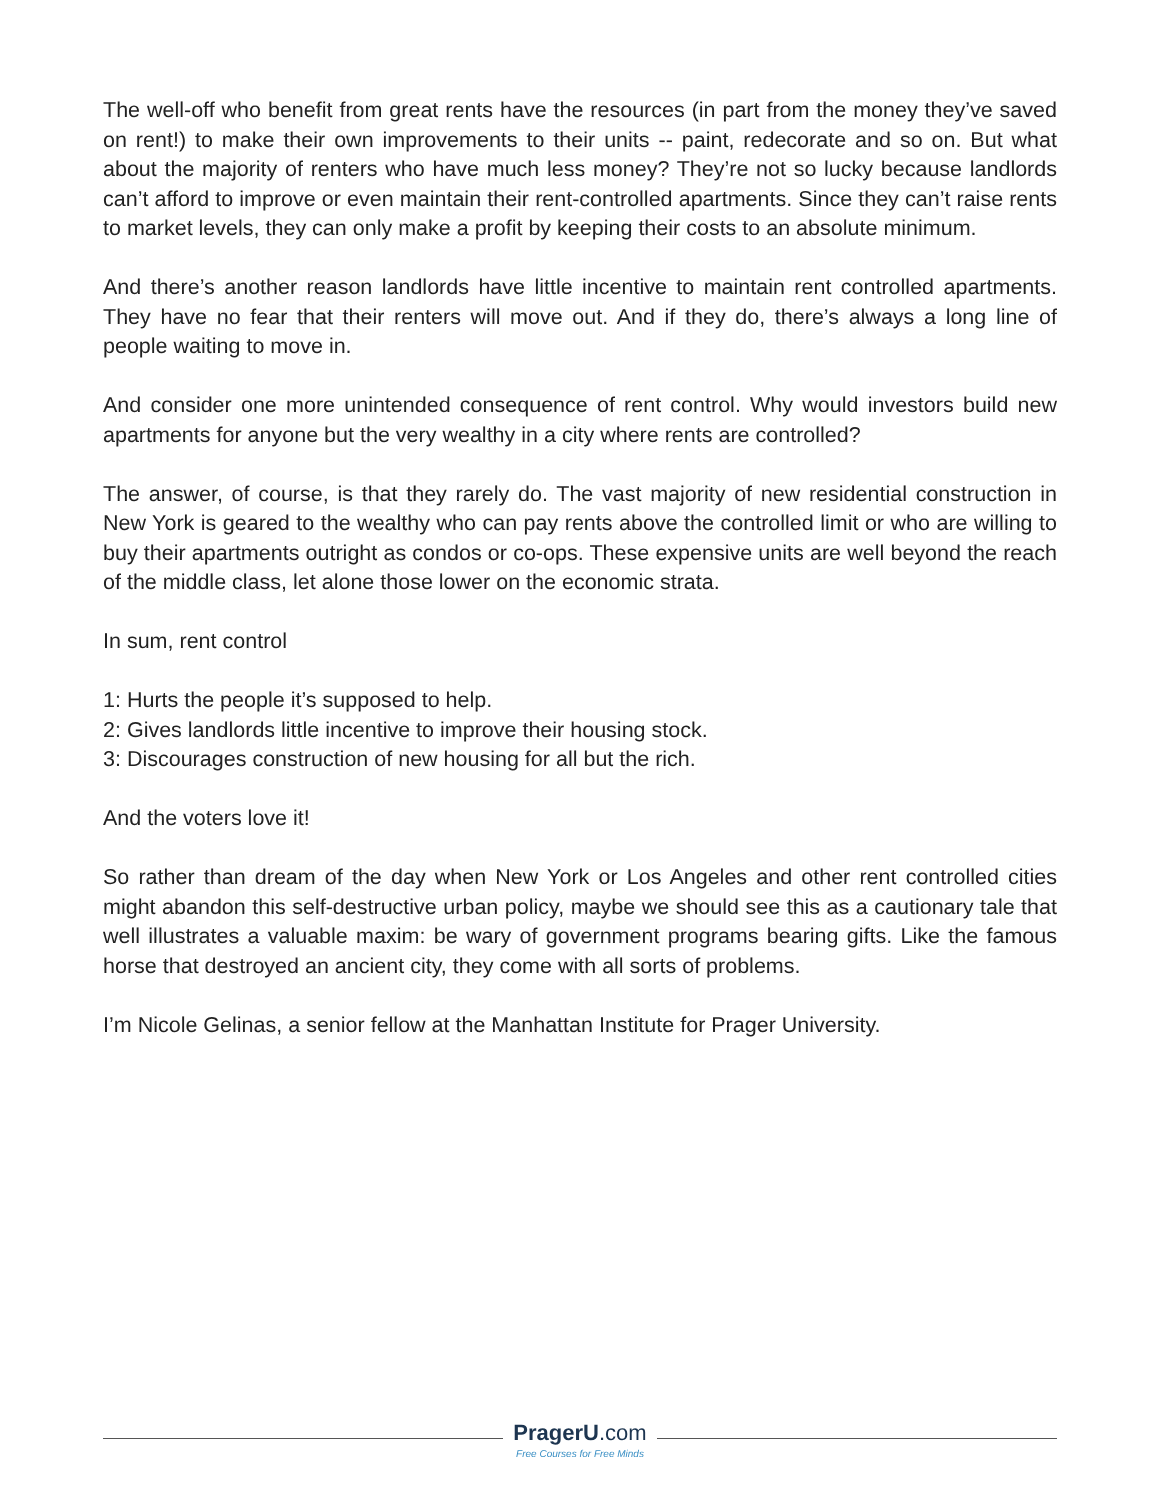The well-off who benefit from great rents have the resources (in part from the money they’ve saved on rent!) to make their own improvements to their units -- paint, redecorate and so on. But what about the majority of renters who have much less money? They’re not so lucky because landlords can’t afford to improve or even maintain their rent-controlled apartments. Since they can’t raise rents to market levels, they can only make a profit by keeping their costs to an absolute minimum.
And there’s another reason landlords have little incentive to maintain rent controlled apartments. They have no fear that their renters will move out. And if they do, there’s always a long line of people waiting to move in.
And consider one more unintended consequence of rent control. Why would investors build new apartments for anyone but the very wealthy in a city where rents are controlled?
The answer, of course, is that they rarely do. The vast majority of new residential construction in New York is geared to the wealthy who can pay rents above the controlled limit or who are willing to buy their apartments outright as condos or co-ops. These expensive units are well beyond the reach of the middle class, let alone those lower on the economic strata.
In sum, rent control
1: Hurts the people it’s supposed to help.
2: Gives landlords little incentive to improve their housing stock.
3: Discourages construction of new housing for all but the rich.
And the voters love it!
So rather than dream of the day when New York or Los Angeles and other rent controlled cities might abandon this self-destructive urban policy, maybe we should see this as a cautionary tale that well illustrates a valuable maxim: be wary of government programs bearing gifts. Like the famous horse that destroyed an ancient city, they come with all sorts of problems.
I’m Nicole Gelinas, a senior fellow at the Manhattan Institute for Prager University.
PragerU.com
Free Courses for Free Minds